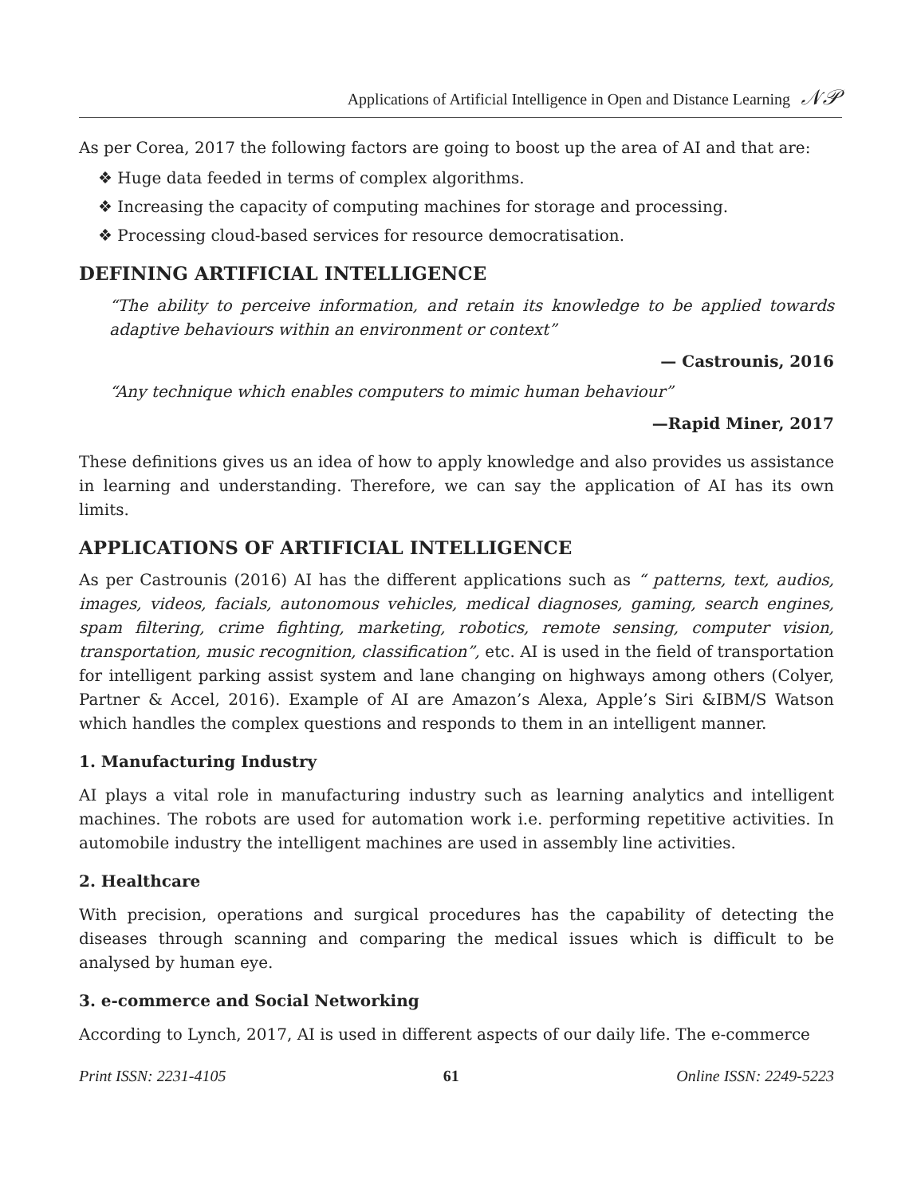Applications of Artificial Intelligence in Open and Distance Learning 𝒩𝒫
As per Corea, 2017 the following factors are going to boost up the area of AI and that are:
❖ Huge data feeded in terms of complex algorithms.
❖ Increasing the capacity of computing machines for storage and processing.
❖ Processing cloud-based services for resource democratisation.
DEFINING ARTIFICIAL INTELLIGENCE
“The ability to perceive information, and retain its knowledge to be applied towards adaptive behaviours within an environment or context”
— Castrounis, 2016
“Any technique which enables computers to mimic human behaviour”
—Rapid Miner, 2017
These definitions gives us an idea of how to apply knowledge and also provides us assistance in learning and understanding. Therefore, we can say the application of AI has its own limits.
APPLICATIONS OF ARTIFICIAL INTELLIGENCE
As per Castrounis (2016) AI has the different applications such as “ patterns, text, audios, images, videos, facials, autonomous vehicles, medical diagnoses, gaming, search engines, spam filtering, crime fighting, marketing, robotics, remote sensing, computer vision, transportation, music recognition, classification”, etc. AI is used in the field of transportation for intelligent parking assist system and lane changing on highways among others (Colyer, Partner & Accel, 2016). Example of AI are Amazon’s Alexa, Apple’s Siri &IBM/S Watson which handles the complex questions and responds to them in an intelligent manner.
1. Manufacturing Industry
AI plays a vital role in manufacturing industry such as learning analytics and intelligent machines. The robots are used for automation work i.e. performing repetitive activities. In automobile industry the intelligent machines are used in assembly line activities.
2. Healthcare
With precision, operations and surgical procedures has the capability of detecting the diseases through scanning and comparing the medical issues which is difficult to be analysed by human eye.
3. e-commerce and Social Networking
According to Lynch, 2017, AI is used in different aspects of our daily life. The e-commerce
Print ISSN: 2231-4105 61 Online ISSN: 2249-5223